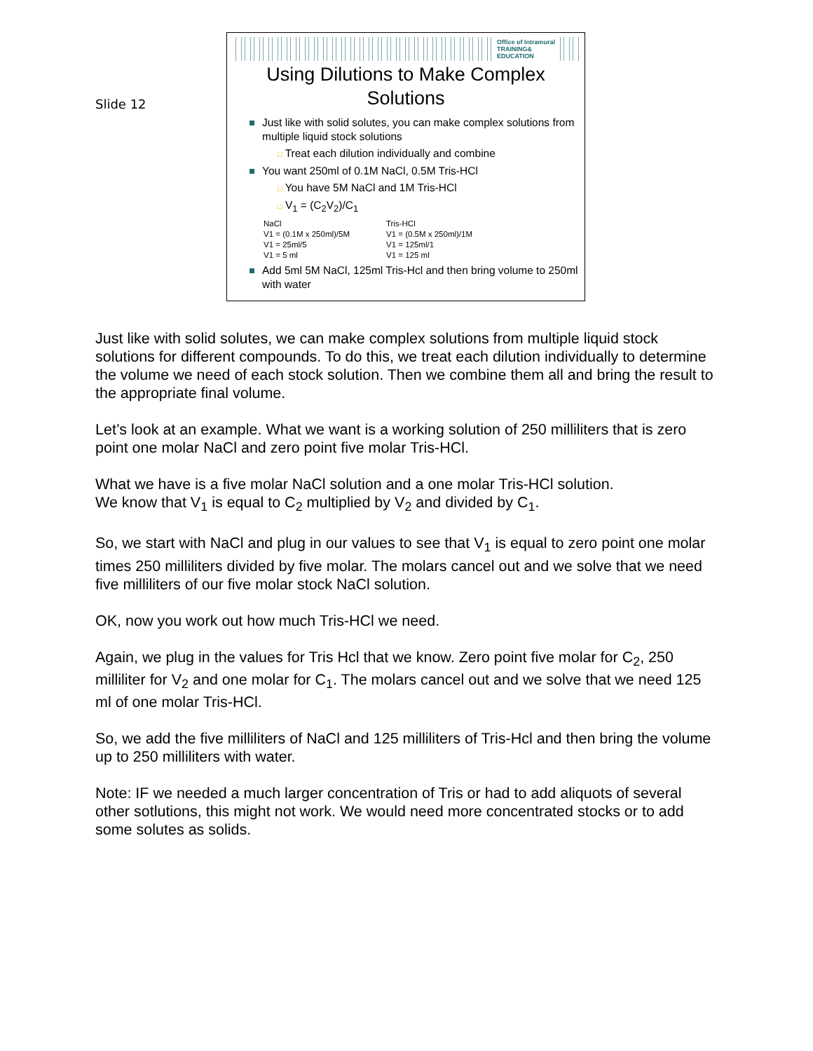Slide 12
Office of Intramural
TRAINING&
EDUCATION
Using Dilutions to Make Complex Solutions
Just like with solid solutes, you can make complex solutions from multiple liquid stock solutions
□ Treat each dilution individually and combine
You want 250ml of 0.1M NaCl, 0.5M Tris-HCl
□ You have 5M NaCl and 1M Tris-HCl
□ V<sub>1</sub> = (C<sub>2</sub>V<sub>2</sub>)/C<sub>1</sub>
NaCl
V1 = (0.1M x 250ml)/5M
V1 = 25ml/5
V1 = 5 ml
Tris-HCl
V1 = (0.5M x 250ml)/1M
V1 = 125ml/1
V1 = 125 ml
Add 5ml 5M NaCl, 125ml Tris-Hcl and then bring volume to 250ml with water
Just like with solid solutes, we can make complex solutions from multiple liquid stock solutions for different compounds. To do this, we treat each dilution individually to determine the volume we need of each stock solution. Then we combine them all and bring the result to the appropriate final volume.
Let’s look at an example. What we want is a working solution of 250 milliliters that is zero point one molar NaCl and zero point five molar Tris-HCl.
What we have is a five molar NaCl solution and a one molar Tris-HCl solution.
We know that V<sub>1</sub> is equal to C<sub>2</sub> multiplied by V<sub>2</sub> and divided by C<sub>1</sub>.
So, we start with NaCl and plug in our values to see that V<sub>1</sub> is equal to zero point one molar times 250 milliliters divided by five molar. The molars cancel out and we solve that we need five milliliters of our five molar stock NaCl solution.
OK, now you work out how much Tris-HCl we need.
Again, we plug in the values for Tris Hcl that we know. Zero point five molar for C<sub>2</sub>, 250 milliliter for V<sub>2</sub> and one molar for C<sub>1</sub>. The molars cancel out and we solve that we need 125 ml of one molar Tris-HCl.
So, we add the five milliliters of NaCl and 125 milliliters of Tris-Hcl and then bring the volume up to 250 milliliters with water.
Note: IF we needed a much larger concentration of Tris or had to add aliquots of several other sotlutions, this might not work. We would need more concentrated stocks or to add some solutes as solids.